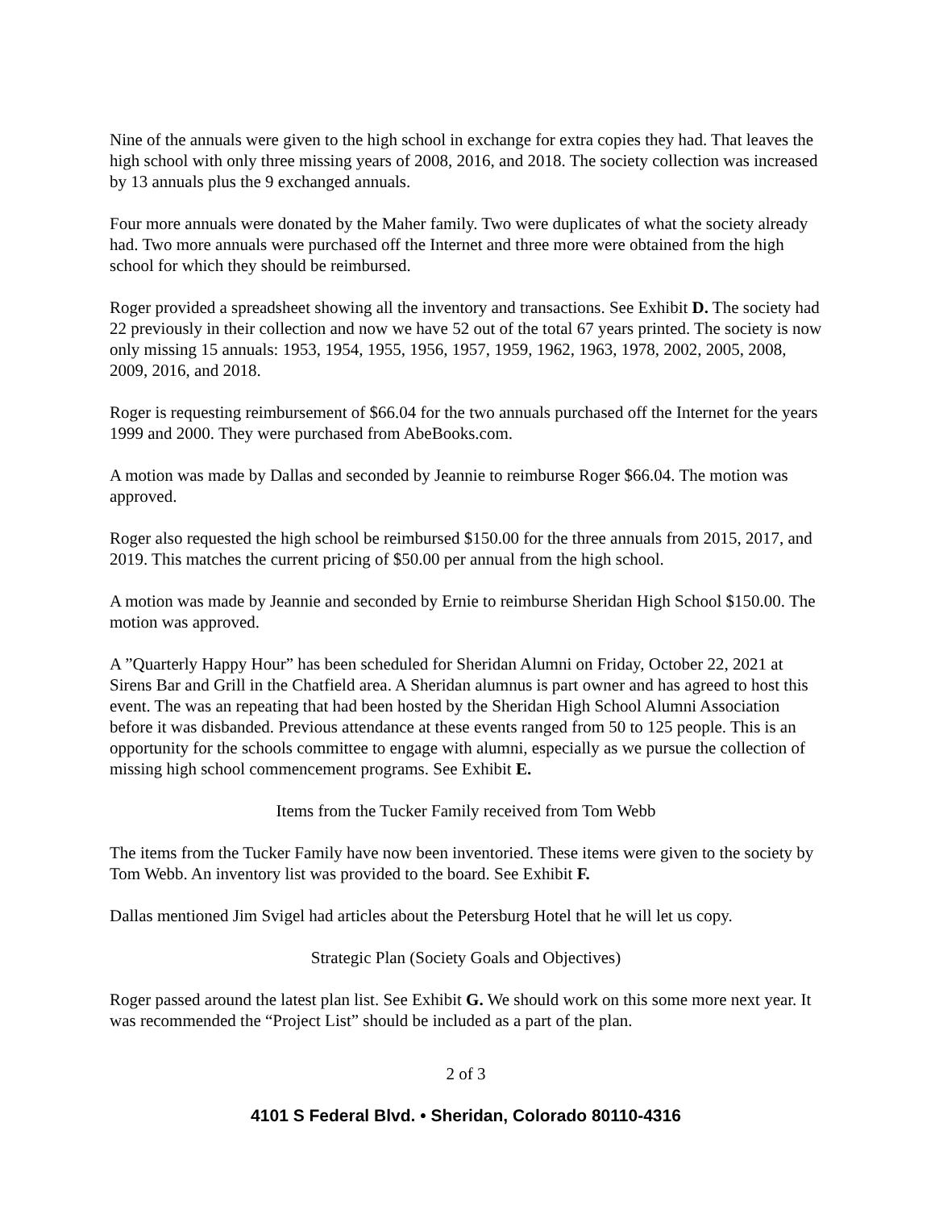Nine of the annuals were given to the high school in exchange for extra copies they had. That leaves the high school with only three missing years of 2008, 2016, and 2018. The society collection was increased by 13 annuals plus the 9 exchanged annuals.
Four more annuals were donated by the Maher family. Two were duplicates of what the society already had. Two more annuals were purchased off the Internet and three more were obtained from the high school for which they should be reimbursed.
Roger provided a spreadsheet showing all the inventory and transactions. See Exhibit D. The society had 22 previously in their collection and now we have 52 out of the total 67 years printed. The society is now only missing 15 annuals: 1953, 1954, 1955, 1956, 1957, 1959, 1962, 1963, 1978, 2002, 2005, 2008, 2009, 2016, and 2018.
Roger is requesting reimbursement of $66.04 for the two annuals purchased off the Internet for the years 1999 and 2000. They were purchased from AbeBooks.com.
A motion was made by Dallas and seconded by Jeannie to reimburse Roger $66.04. The motion was approved.
Roger also requested the high school be reimbursed $150.00 for the three annuals from 2015, 2017, and 2019. This matches the current pricing of $50.00 per annual from the high school.
A motion was made by Jeannie and seconded by Ernie to reimburse Sheridan High School $150.00. The motion was approved.
A ”Quarterly Happy Hour” has been scheduled for Sheridan Alumni on Friday, October 22, 2021 at Sirens Bar and Grill in the Chatfield area. A Sheridan alumnus is part owner and has agreed to host this event. The was an repeating that had been hosted by the Sheridan High School Alumni Association before it was disbanded. Previous attendance at these events ranged from 50 to 125 people. This is an opportunity for the schools committee to engage with alumni, especially as we pursue the collection of missing high school commencement programs. See Exhibit E.
Items from the Tucker Family received from Tom Webb
The items from the Tucker Family have now been inventoried. These items were given to the society by Tom Webb. An inventory list was provided to the board. See Exhibit F.
Dallas mentioned Jim Svigel had articles about the Petersburg Hotel that he will let us copy.
Strategic Plan (Society Goals and Objectives)
Roger passed around the latest plan list. See Exhibit G. We should work on this some more next year. It was recommended the “Project List” should be included as a part of the plan.
2 of 3
4101 S Federal Blvd. • Sheridan, Colorado 80110-4316